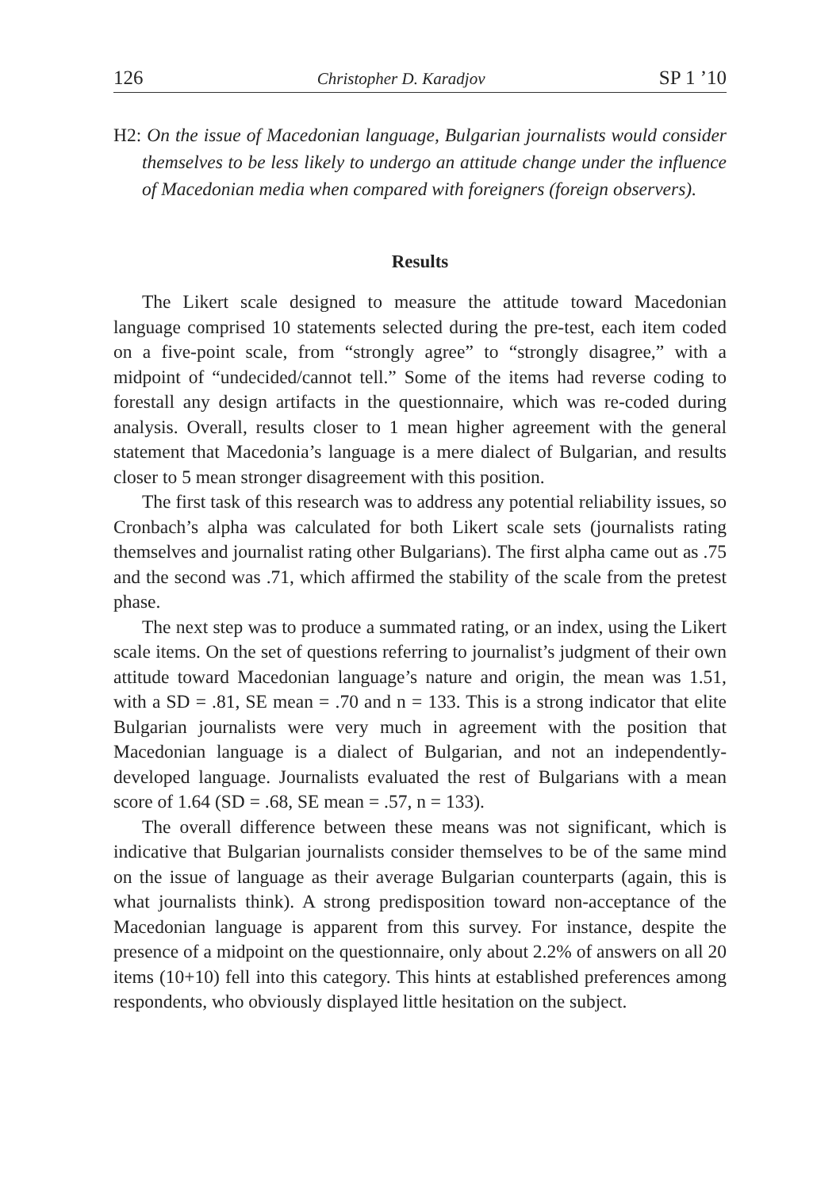126 Christopher D. Karadjov SP 1 ’10
H2: On the issue of Macedonian language, Bulgarian journalists would consider themselves to be less likely to undergo an attitude change under the influence of Macedonian media when compared with foreigners (foreign observers).
Results
The Likert scale designed to measure the attitude toward Macedonian language comprised 10 statements selected during the pre-test, each item coded on a five-point scale, from “strongly agree” to “strongly disagree,” with a midpoint of “undecided/cannot tell.” Some of the items had reverse coding to forestall any design artifacts in the questionnaire, which was re-coded during analysis. Overall, results closer to 1 mean higher agreement with the general statement that Macedonia’s language is a mere dialect of Bulgarian, and results closer to 5 mean stronger disagreement with this position.
The first task of this research was to address any potential reliability issues, so Cronbach’s alpha was calculated for both Likert scale sets (journalists rating themselves and journalist rating other Bulgarians). The first alpha came out as .75 and the second was .71, which affirmed the stability of the scale from the pretest phase.
The next step was to produce a summated rating, or an index, using the Likert scale items. On the set of questions referring to journalist’s judgment of their own attitude toward Macedonian language’s nature and origin, the mean was 1.51, with a SD = .81, SE mean = .70 and n = 133. This is a strong indicator that elite Bulgarian journalists were very much in agreement with the position that Macedonian language is a dialect of Bulgarian, and not an independently-developed language. Journalists evaluated the rest of Bulgarians with a mean score of 1.64 (SD = .68, SE mean = .57, n = 133).
The overall difference between these means was not significant, which is indicative that Bulgarian journalists consider themselves to be of the same mind on the issue of language as their average Bulgarian counterparts (again, this is what journalists think). A strong predisposition toward non-acceptance of the Macedonian language is apparent from this survey. For instance, despite the presence of a midpoint on the questionnaire, only about 2.2% of answers on all 20 items (10+10) fell into this category. This hints at established preferences among respondents, who obviously displayed little hesitation on the subject.